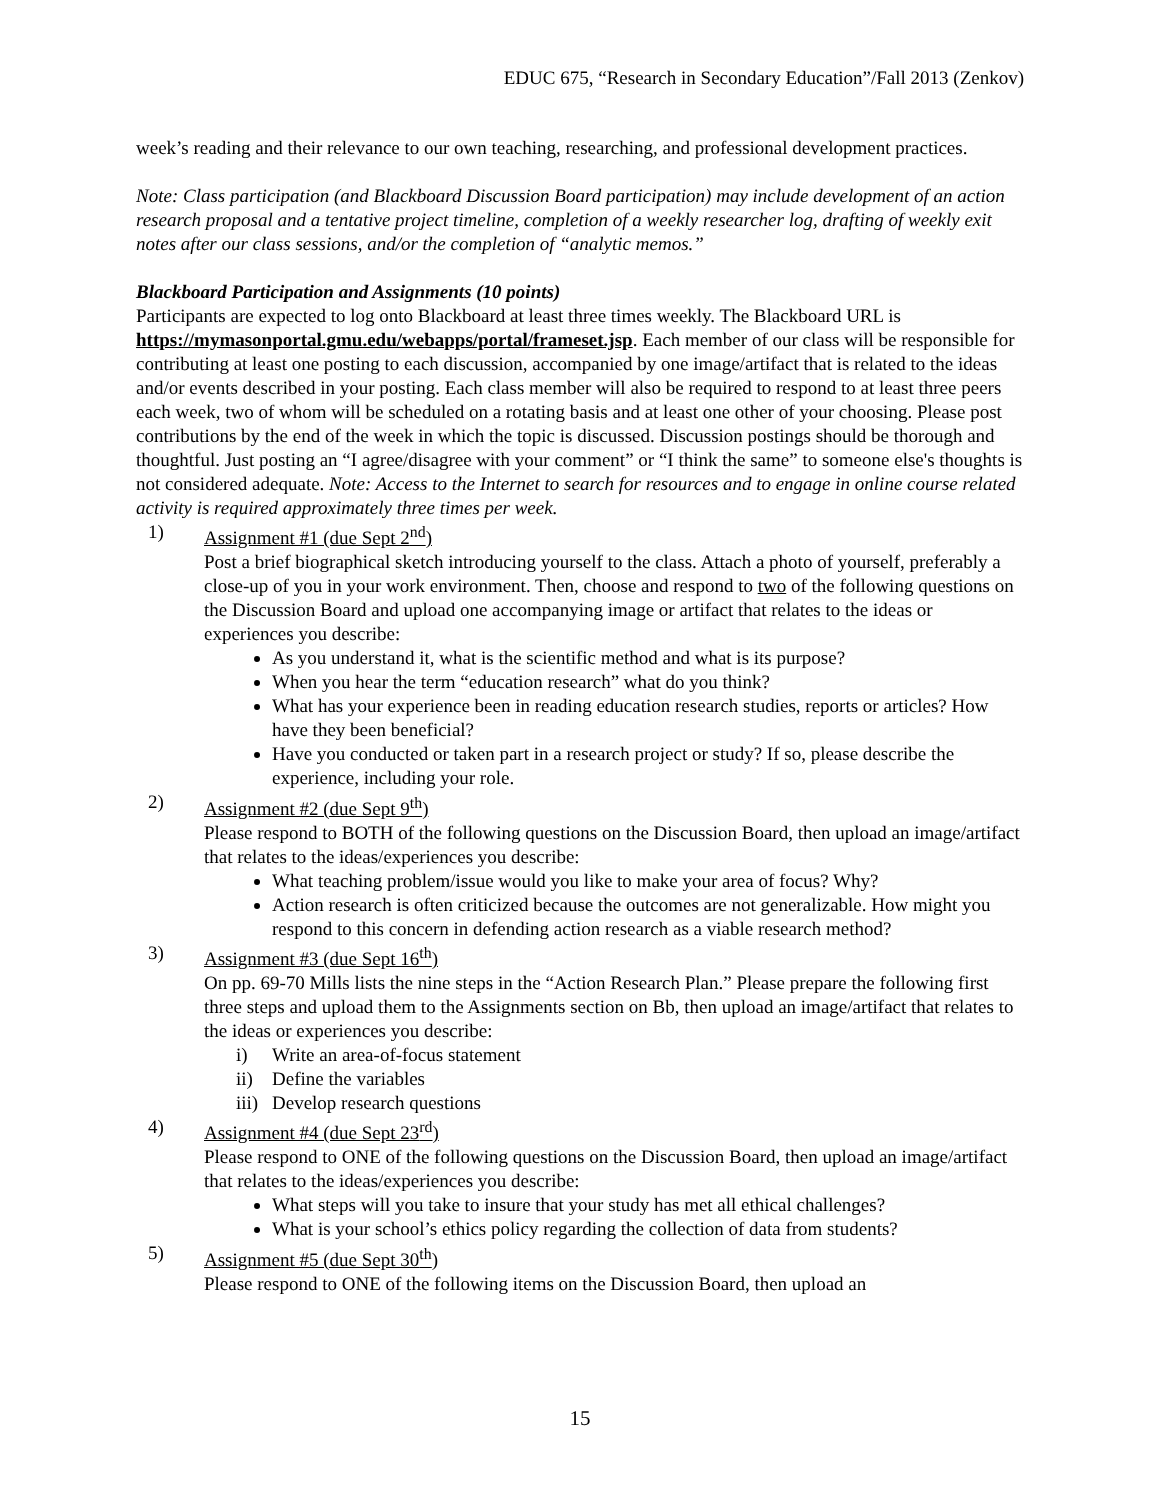EDUC 675, “Research in Secondary Education”/Fall 2013 (Zenkov)
week’s reading and their relevance to our own teaching, researching, and professional development practices.
Note: Class participation (and Blackboard Discussion Board participation) may include development of an action research proposal and a tentative project timeline, completion of a weekly researcher log, drafting of weekly exit notes after our class sessions, and/or the completion of “analytic memos.”
Blackboard Participation and Assignments (10 points)
Participants are expected to log onto Blackboard at least three times weekly. The Blackboard URL is https://mymasonportal.gmu.edu/webapps/portal/frameset.jsp. Each member of our class will be responsible for contributing at least one posting to each discussion, accompanied by one image/artifact that is related to the ideas and/or events described in your posting. Each class member will also be required to respond to at least three peers each week, two of whom will be scheduled on a rotating basis and at least one other of your choosing. Please post contributions by the end of the week in which the topic is discussed. Discussion postings should be thorough and thoughtful. Just posting an “I agree/disagree with your comment” or “I think the same” to someone else's thoughts is not considered adequate. Note: Access to the Internet to search for resources and to engage in online course related activity is required approximately three times per week.
1) Assignment #1 (due Sept 2<sup>nd</sup>)
Post a brief biographical sketch introducing yourself to the class. Attach a photo of yourself, preferably a close-up of you in your work environment. Then, choose and respond to two of the following questions on the Discussion Board and upload one accompanying image or artifact that relates to the ideas or experiences you describe:
As you understand it, what is the scientific method and what is its purpose?
When you hear the term “education research” what do you think?
What has your experience been in reading education research studies, reports or articles? How have they been beneficial?
Have you conducted or taken part in a research project or study? If so, please describe the experience, including your role.
2) Assignment #2 (due Sept 9<sup>th</sup>)
Please respond to BOTH of the following questions on the Discussion Board, then upload an image/artifact that relates to the ideas/experiences you describe:
What teaching problem/issue would you like to make your area of focus? Why?
Action research is often criticized because the outcomes are not generalizable. How might you respond to this concern in defending action research as a viable research method?
3) Assignment #3 (due Sept 16<sup>th</sup>)
On pp. 69-70 Mills lists the nine steps in the “Action Research Plan.” Please prepare the following first three steps and upload them to the Assignments section on Bb, then upload an image/artifact that relates to the ideas or experiences you describe:
i) Write an area-of-focus statement
ii) Define the variables
iii) Develop research questions
4) Assignment #4 (due Sept 23<sup>rd</sup>)
Please respond to ONE of the following questions on the Discussion Board, then upload an image/artifact that relates to the ideas/experiences you describe:
What steps will you take to insure that your study has met all ethical challenges?
What is your school’s ethics policy regarding the collection of data from students?
5) Assignment #5 (due Sept 30<sup>th</sup>)
Please respond to ONE of the following items on the Discussion Board, then upload an
15